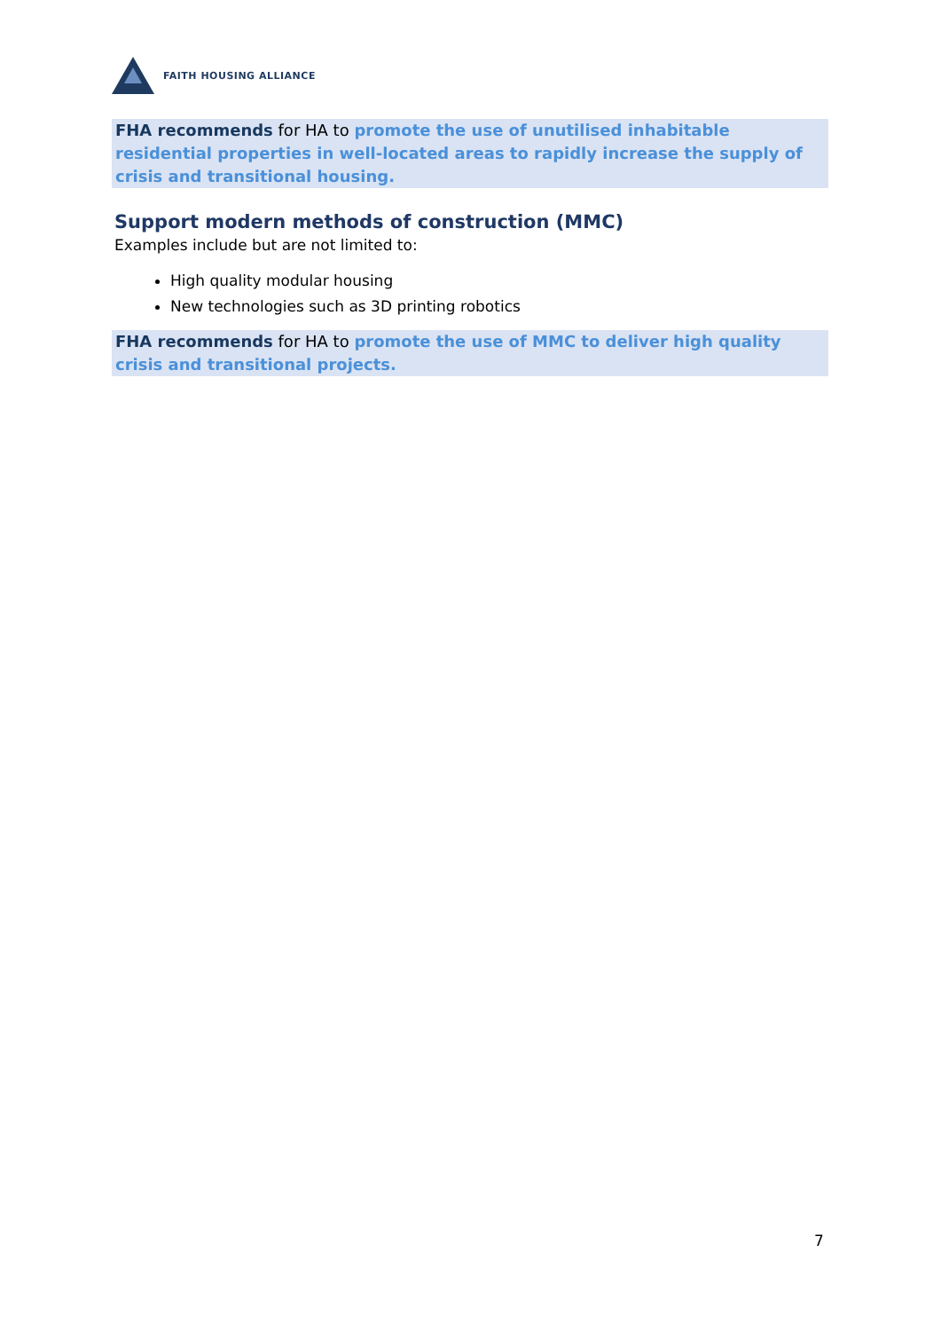FAITH HOUSING ALLIANCE
FHA recommends for HA to promote the use of unutilised inhabitable residential properties in well-located areas to rapidly increase the supply of crisis and transitional housing.
Support modern methods of construction (MMC)
Examples include but are not limited to:
High quality modular housing
New technologies such as 3D printing robotics
FHA recommends for HA to promote the use of MMC to deliver high quality crisis and transitional projects.
7